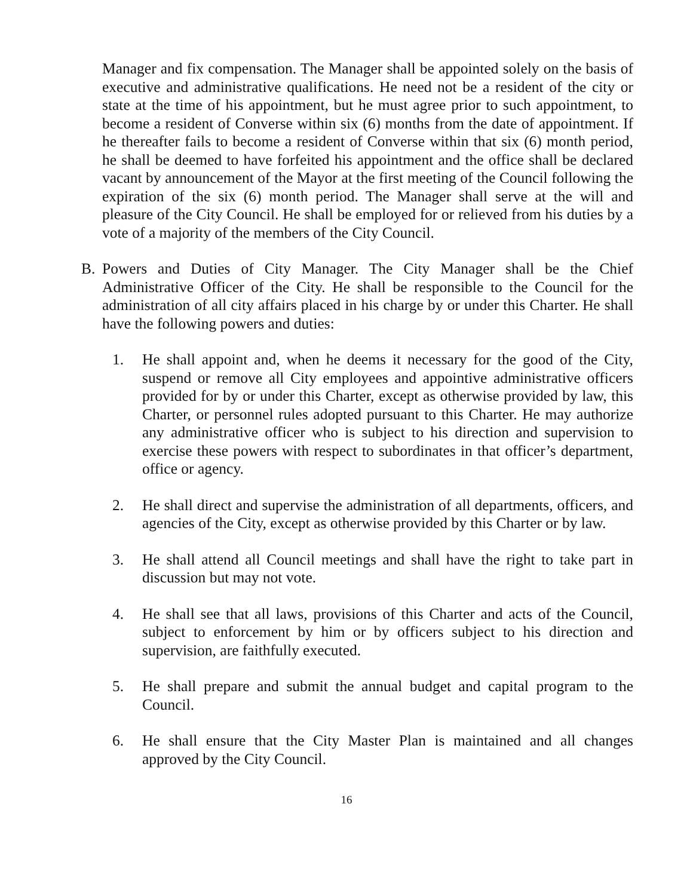Manager and fix compensation. The Manager shall be appointed solely on the basis of executive and administrative qualifications. He need not be a resident of the city or state at the time of his appointment, but he must agree prior to such appointment, to become a resident of Converse within six (6) months from the date of appointment. If he thereafter fails to become a resident of Converse within that six (6) month period, he shall be deemed to have forfeited his appointment and the office shall be declared vacant by announcement of the Mayor at the first meeting of the Council following the expiration of the six (6) month period. The Manager shall serve at the will and pleasure of the City Council. He shall be employed for or relieved from his duties by a vote of a majority of the members of the City Council.
B. Powers and Duties of City Manager. The City Manager shall be the Chief Administrative Officer of the City. He shall be responsible to the Council for the administration of all city affairs placed in his charge by or under this Charter. He shall have the following powers and duties:
1. He shall appoint and, when he deems it necessary for the good of the City, suspend or remove all City employees and appointive administrative officers provided for by or under this Charter, except as otherwise provided by law, this Charter, or personnel rules adopted pursuant to this Charter. He may authorize any administrative officer who is subject to his direction and supervision to exercise these powers with respect to subordinates in that officer’s department, office or agency.
2. He shall direct and supervise the administration of all departments, officers, and agencies of the City, except as otherwise provided by this Charter or by law.
3. He shall attend all Council meetings and shall have the right to take part in discussion but may not vote.
4. He shall see that all laws, provisions of this Charter and acts of the Council, subject to enforcement by him or by officers subject to his direction and supervision, are faithfully executed.
5. He shall prepare and submit the annual budget and capital program to the Council.
6. He shall ensure that the City Master Plan is maintained and all changes approved by the City Council.
16